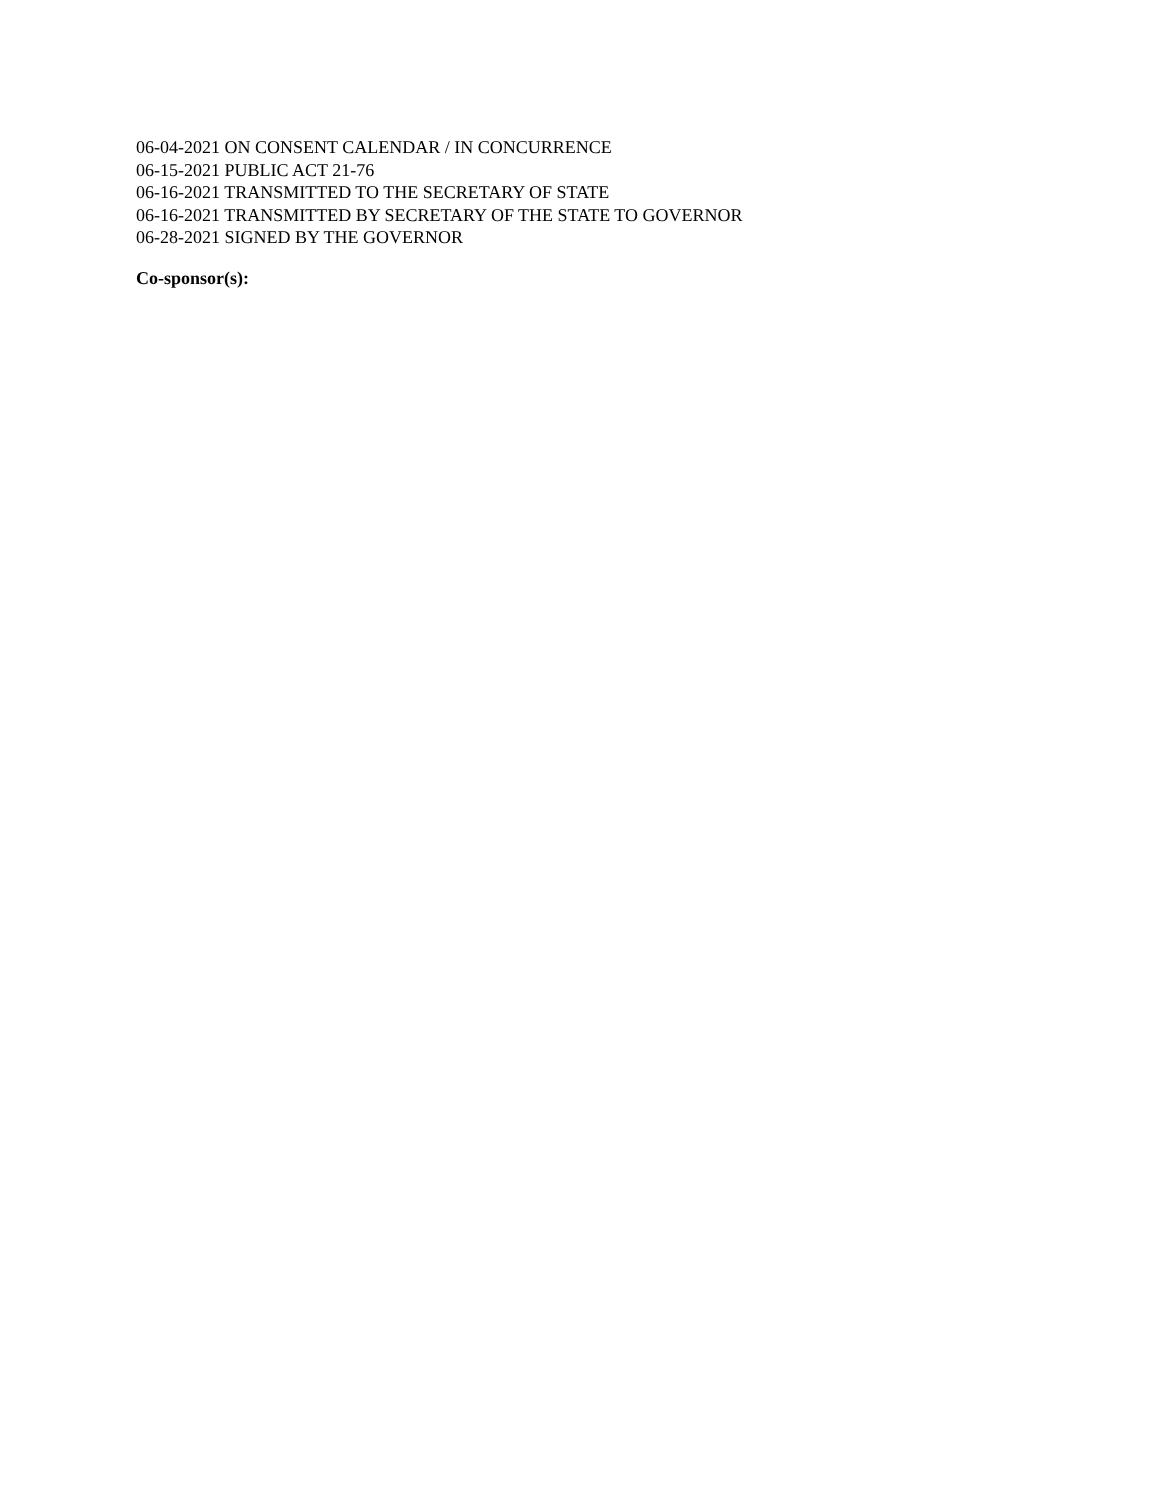06-04-2021 ON CONSENT CALENDAR / IN CONCURRENCE
06-15-2021 PUBLIC ACT 21-76
06-16-2021 TRANSMITTED TO THE SECRETARY OF STATE
06-16-2021 TRANSMITTED BY SECRETARY OF THE STATE TO GOVERNOR
06-28-2021 SIGNED BY THE GOVERNOR
Co-sponsor(s):